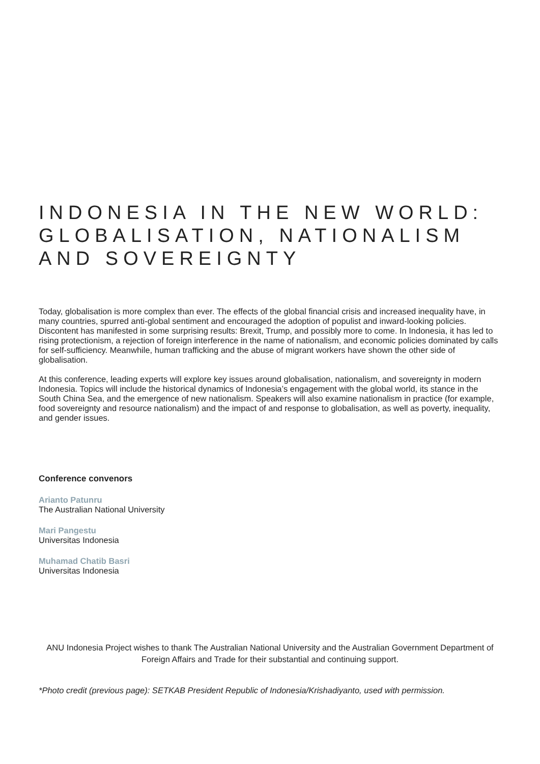INDONESIA IN THE NEW WORLD:
GLOBALISATION, NATIONALISM
AND SOVEREIGNTY
Today, globalisation is more complex than ever. The effects of the global financial crisis and increased inequality have, in many countries, spurred anti-global sentiment and encouraged the adoption of populist and inward-looking policies. Discontent has manifested in some surprising results: Brexit, Trump, and possibly more to come. In Indonesia, it has led to rising protectionism, a rejection of foreign interference in the name of nationalism, and economic policies dominated by calls for self-sufficiency. Meanwhile, human trafficking and the abuse of migrant workers have shown the other side of globalisation.
At this conference, leading experts will explore key issues around globalisation, nationalism, and sovereignty in modern Indonesia. Topics will include the historical dynamics of Indonesia’s engagement with the global world, its stance in the South China Sea, and the emergence of new nationalism. Speakers will also examine nationalism in practice (for example, food sovereignty and resource nationalism) and the impact of and response to globalisation, as well as poverty, inequality, and gender issues.
Conference convenors
Arianto Patunru
The Australian National University
Mari Pangestu
Universitas Indonesia
Muhamad Chatib Basri
Universitas Indonesia
ANU Indonesia Project wishes to thank The Australian National University and the Australian Government Department of Foreign Affairs and Trade for their substantial and continuing support.
*Photo credit (previous page): SETKAB President Republic of Indonesia/Krishadiyanto, used with permission.